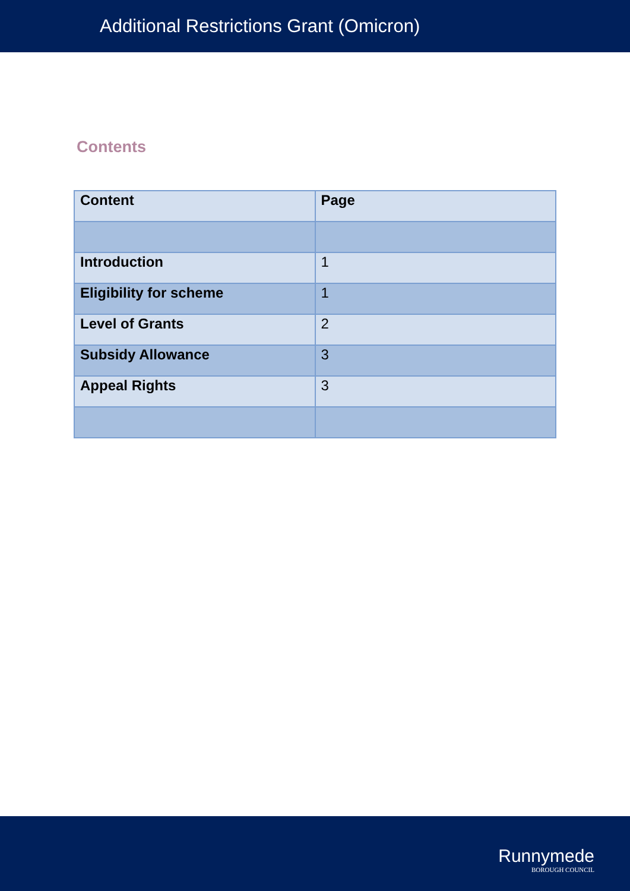Additional Restrictions Grant (Omicron)
Contents
| Content | Page |
| --- | --- |
| Introduction | 1 |
| Eligibility for scheme | 1 |
| Level of Grants | 2 |
| Subsidy Allowance | 3 |
| Appeal Rights | 3 |
Runnymede
BOROUGH COUNCIL